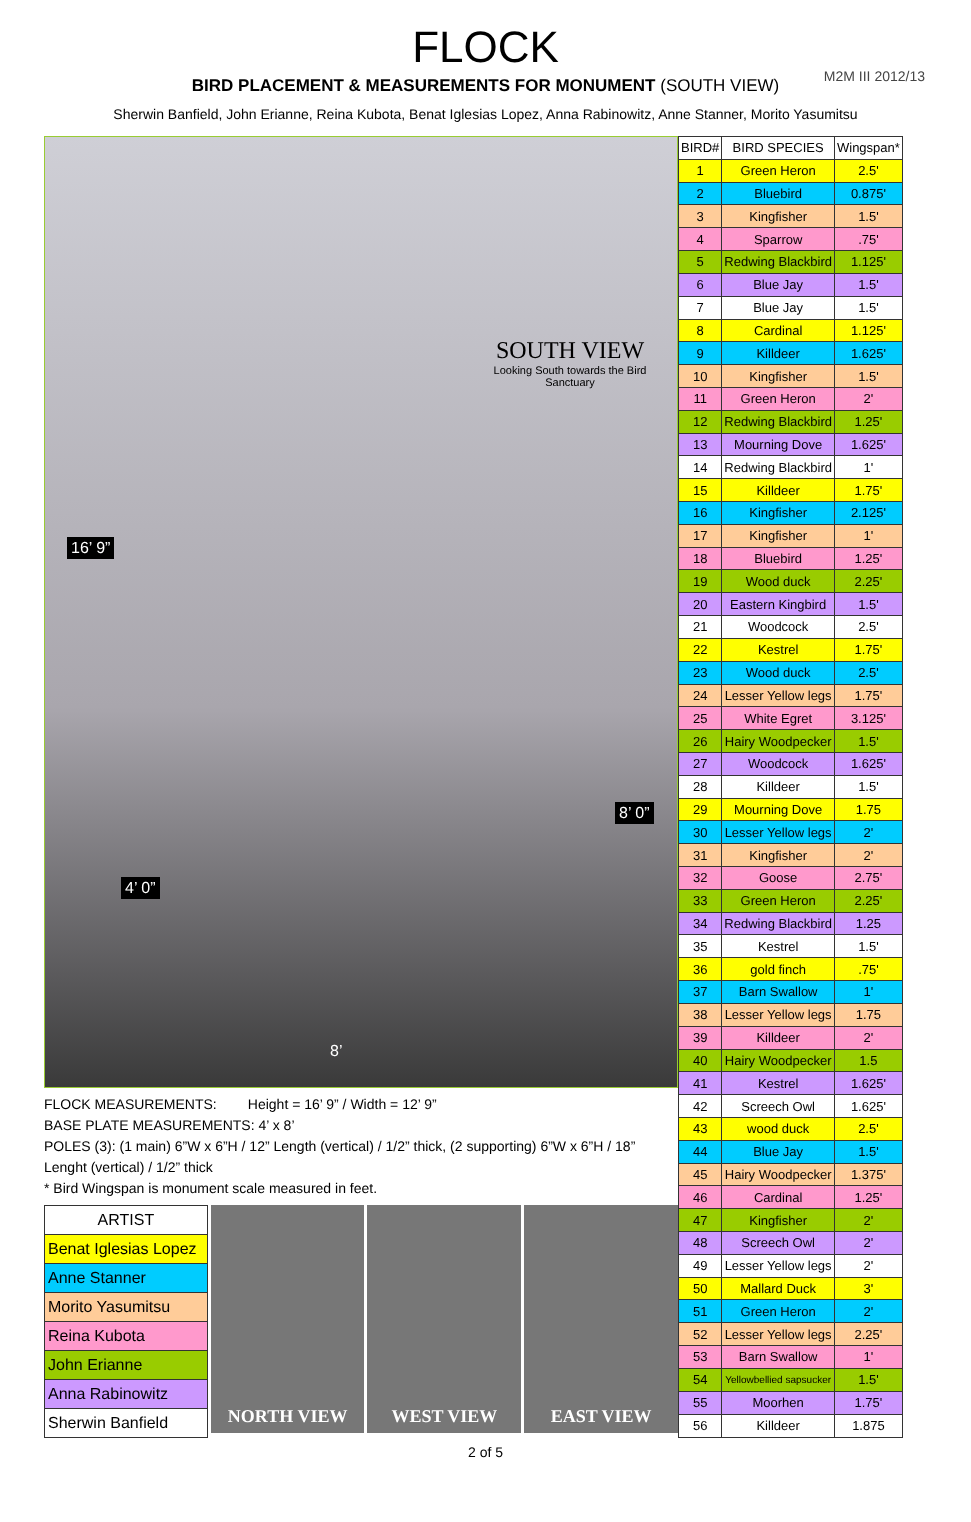M2M III 2012/13
FLOCK
BIRD PLACEMENT & MEASUREMENTS FOR MONUMENT (SOUTH VIEW)
Sherwin Banfield, John Erianne, Reina Kubota, Benat Iglesias Lopez, Anna Rabinowitz, Anne Stanner, Morito Yasumitsu
SOUTH VIEW
Looking South towards the Bird Sanctuary
16’ 9”
8’ 0”
4’ 0”
8’
FLOCK MEASUREMENTS: Height = 16’ 9” / Width = 12’ 9”
BASE PLATE MEASUREMENTS: 4’ x 8’
POLES (3): (1 main) 6”W x 6”H / 12” Length (vertical) / 1/2” thick, (2 supporting) 6”W x 6”H / 18” Lenght (vertical) / 1/2” thick
* Bird Wingspan is monument scale measured in feet.
| ARTIST |
| Benat Iglesias Lopez |
| Anne Stanner |
| Morito Yasumitsu |
| Reina Kubota |
| John Erianne |
| Anna Rabinowitz |
| Sherwin Banfield |
NORTH VIEW WEST VIEW EAST VIEW
| BIRD# | BIRD SPECIES | Wingspan* |
| --- | --- | --- |
| 1 | Green Heron | 2.5' |
| 2 | Bluebird | 0.875' |
| 3 | Kingfisher | 1.5' |
| 4 | Sparrow | .75' |
| 5 | Redwing Blackbird | 1.125' |
| 6 | Blue Jay | 1.5' |
| 7 | Blue Jay | 1.5' |
| 8 | Cardinal | 1.125' |
| 9 | Killdeer | 1.625' |
| 10 | Kingfisher | 1.5' |
| 11 | Green Heron | 2' |
| 12 | Redwing Blackbird | 1.25' |
| 13 | Mourning Dove | 1.625' |
| 14 | Redwing Blackbird | 1' |
| 15 | Killdeer | 1.75' |
| 16 | Kingfisher | 2.125' |
| 17 | Kingfisher | 1' |
| 18 | Bluebird | 1.25' |
| 19 | Wood duck | 2.25' |
| 20 | Eastern Kingbird | 1.5' |
| 21 | Woodcock | 2.5' |
| 22 | Kestrel | 1.75' |
| 23 | Wood duck | 2.5' |
| 24 | Lesser Yellow legs | 1.75' |
| 25 | White Egret | 3.125' |
| 26 | Hairy Woodpecker | 1.5' |
| 27 | Woodcock | 1.625' |
| 28 | Killdeer | 1.5' |
| 29 | Mourning Dove | 1.75 |
| 30 | Lesser Yellow legs | 2' |
| 31 | Kingfisher | 2' |
| 32 | Goose | 2.75' |
| 33 | Green Heron | 2.25' |
| 34 | Redwing Blackbird | 1.25 |
| 35 | Kestrel | 1.5' |
| 36 | gold finch | .75' |
| 37 | Barn Swallow | 1' |
| 38 | Lesser Yellow legs | 1.75 |
| 39 | Killdeer | 2' |
| 40 | Hairy Woodpecker | 1.5 |
| 41 | Kestrel | 1.625' |
| 42 | Screech Owl | 1.625' |
| 43 | wood duck | 2.5' |
| 44 | Blue Jay | 1.5' |
| 45 | Hairy Woodpecker | 1.375' |
| 46 | Cardinal | 1.25' |
| 47 | Kingfisher | 2' |
| 48 | Screech Owl | 2' |
| 49 | Lesser Yellow legs | 2' |
| 50 | Mallard Duck | 3' |
| 51 | Green Heron | 2' |
| 52 | Lesser Yellow legs | 2.25' |
| 53 | Barn Swallow | 1' |
| 54 | Yellowbellied sapsucker | 1.5' |
| 55 | Moorhen | 1.75' |
| 56 | Killdeer | 1.875 |
2 of 5